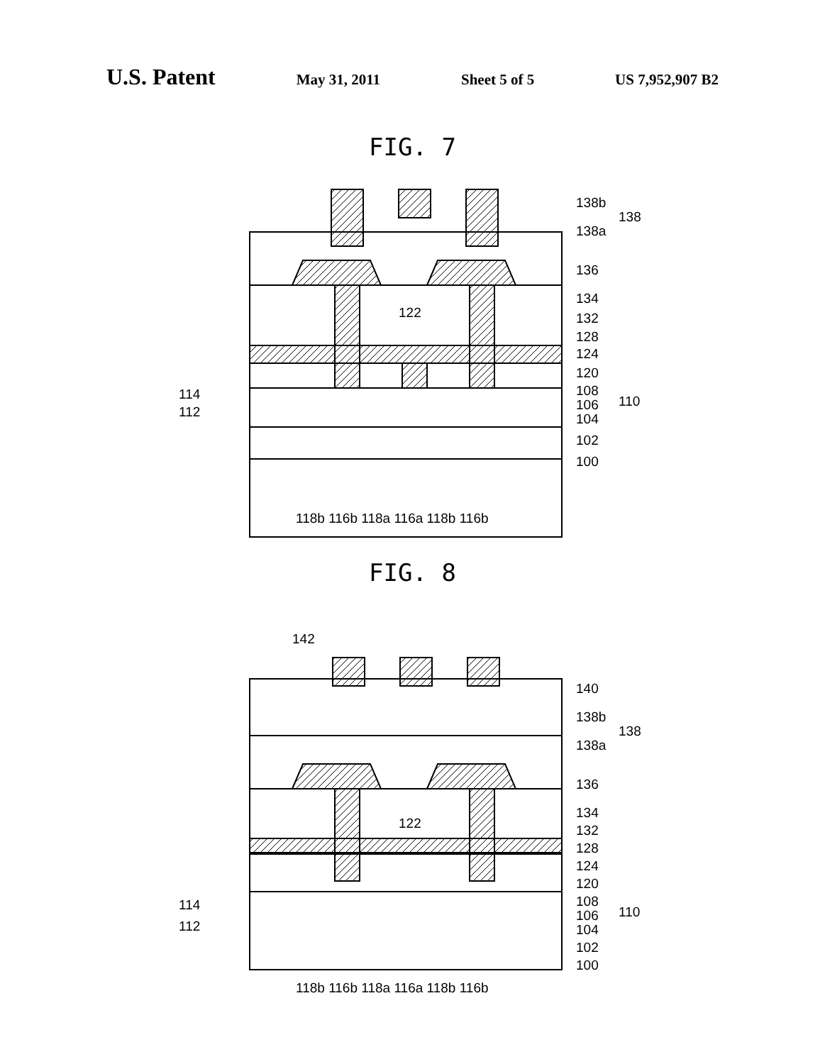U.S. Patent
May 31, 2011 Sheet 5 of 5 US 7,952,907 B2
FIG. 7
138b
138
138a
136
134
132
122
128
124
120
108
110
106
104
114
112
102
100
118b 116b 118a 116a 118b 116b
FIG. 8
142
140
138b
138
138a
136
134
132
122
128
124
120
108
110
106
104
114
112
102
100
118b 116b 118a 116a 118b 116b